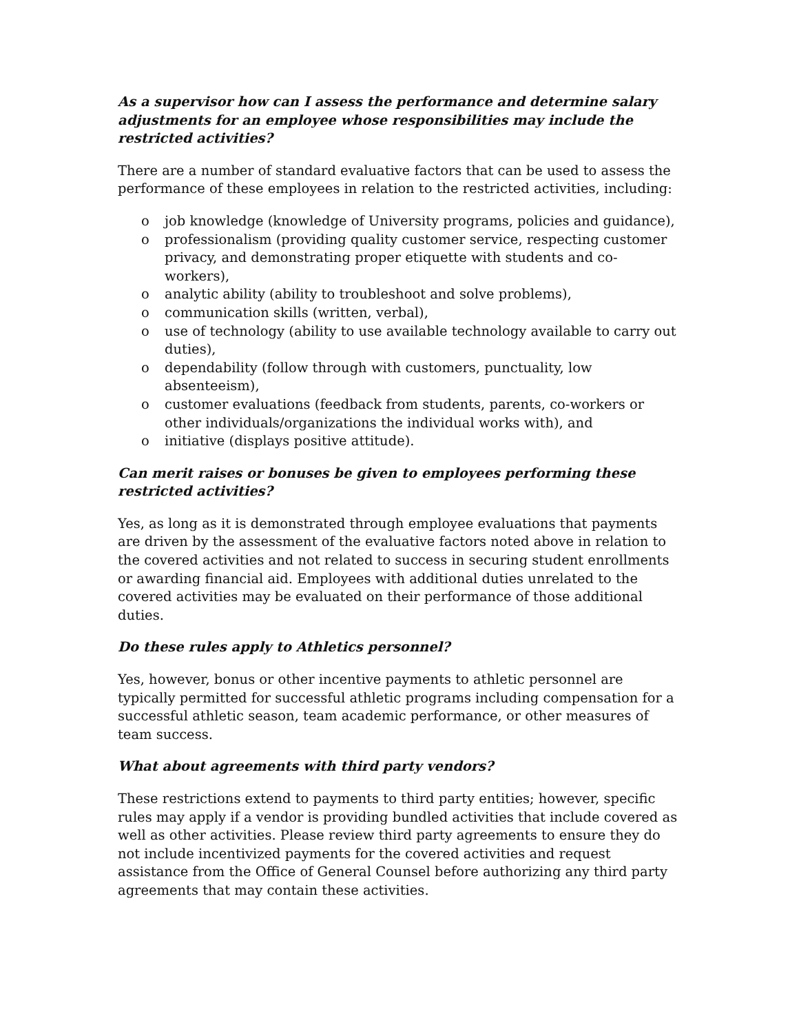As a supervisor how can I assess the performance and determine salary adjustments for an employee whose responsibilities may include the restricted activities?
There are a number of standard evaluative factors that can be used to assess the performance of these employees in relation to the restricted activities, including:
o job knowledge (knowledge of University programs, policies and guidance),
o professionalism (providing quality customer service, respecting customer privacy, and demonstrating proper etiquette with students and co-workers),
o analytic ability (ability to troubleshoot and solve problems),
o communication skills (written, verbal),
o use of technology (ability to use available technology available to carry out duties),
o dependability (follow through with customers, punctuality, low absenteeism),
o customer evaluations (feedback from students, parents, co-workers or other individuals/organizations the individual works with), and
o initiative (displays positive attitude).
Can merit raises or bonuses be given to employees performing these restricted activities?
Yes, as long as it is demonstrated through employee evaluations that payments are driven by the assessment of the evaluative factors noted above in relation to the covered activities and not related to success in securing student enrollments or awarding financial aid. Employees with additional duties unrelated to the covered activities may be evaluated on their performance of those additional duties.
Do these rules apply to Athletics personnel?
Yes, however, bonus or other incentive payments to athletic personnel are typically permitted for successful athletic programs including compensation for a successful athletic season, team academic performance, or other measures of team success.
What about agreements with third party vendors?
These restrictions extend to payments to third party entities; however, specific rules may apply if a vendor is providing bundled activities that include covered as well as other activities. Please review third party agreements to ensure they do not include incentivized payments for the covered activities and request assistance from the Office of General Counsel before authorizing any third party agreements that may contain these activities.